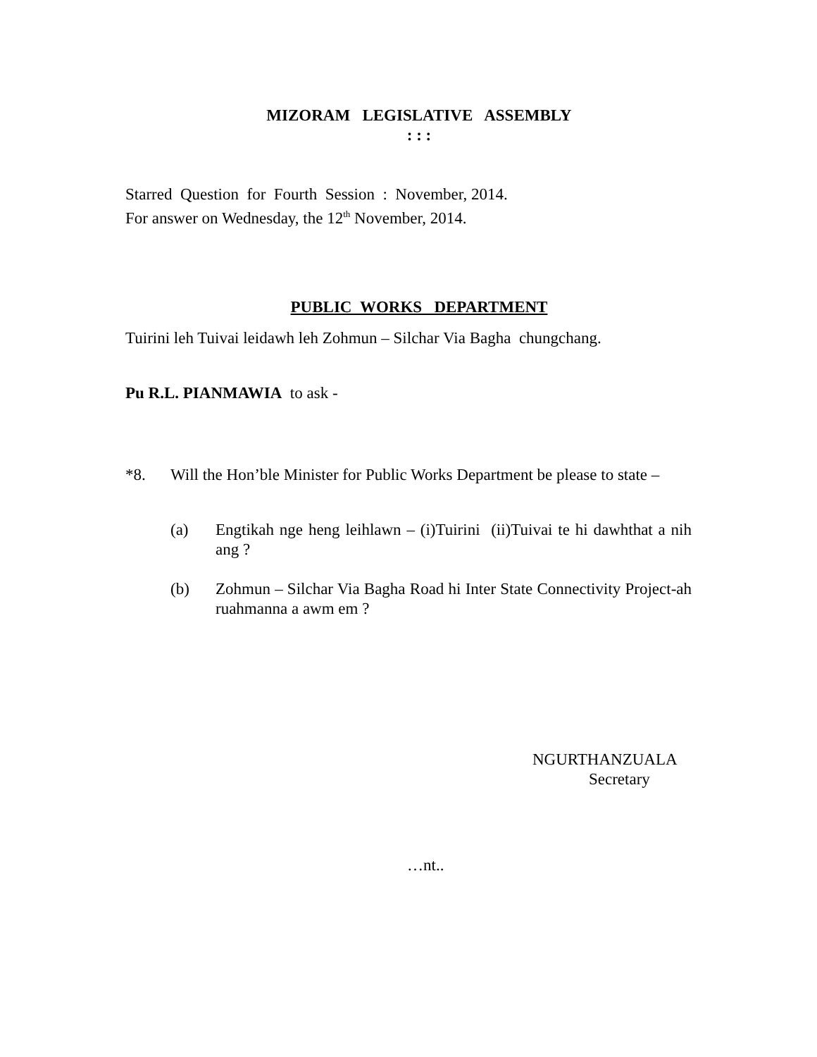MIZORAM LEGISLATIVE ASSEMBLY
: : :
Starred Question for Fourth Session : November, 2014.
For answer on Wednesday, the 12<sup>th</sup> November, 2014.
PUBLIC WORKS DEPARTMENT
Tuirini leh Tuivai leidawh leh Zohmun – Silchar Via Bagha chungchang.
Pu R.L. PIANMAWIA to ask -
*8. Will the Hon’ble Minister for Public Works Department be please to state –
(a) Engtikah nge heng leihlawn – (i)Tuirini (ii)Tuivai te hi dawhthat a nih ang ?
(b) Zohmun – Silchar Via Bagha Road hi Inter State Connectivity Project-ah ruahmanna a awm em ?
NGURTHANZUALA
Secretary
…nt..